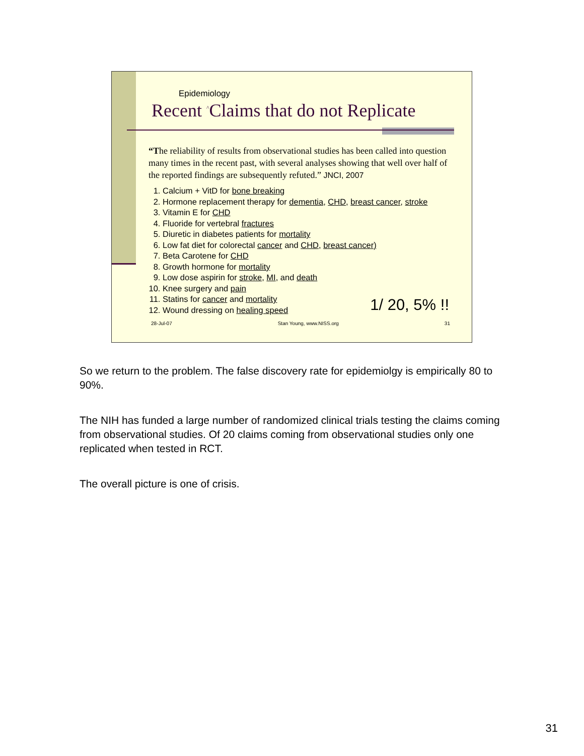Epidemiology
Recent <sup>^</sup>Claims that do not Replicate
“The reliability of results from observational studies has been called into question many times in the recent past, with several analyses showing that well over half of the reported findings are subsequently refuted.” JNCI, 2007
1. Calcium + VitD for bone breaking
2. Hormone replacement therapy for dementia, CHD, breast cancer, stroke
3. Vitamin E for CHD
4. Fluoride for vertebral fractures
5. Diuretic in diabetes patients for mortality
6. Low fat diet for colorectal cancer and CHD, breast cancer)
7. Beta Carotene for CHD
8. Growth hormone for mortality
9. Low dose aspirin for stroke, MI, and death
10. Knee surgery and pain
11. Statins for cancer and mortality
12. Wound dressing on healing speed
1/ 20, 5% !!
28-Jul-07 Stan Young, www.NISS.org 31
So we return to the problem. The false discovery rate for epidemiolgy is empirically 80 to 90%.
The NIH has funded a large number of randomized clinical trials testing the claims coming from observational studies. Of 20 claims coming from observational studies only one replicated when tested in RCT.
The overall picture is one of crisis.
31